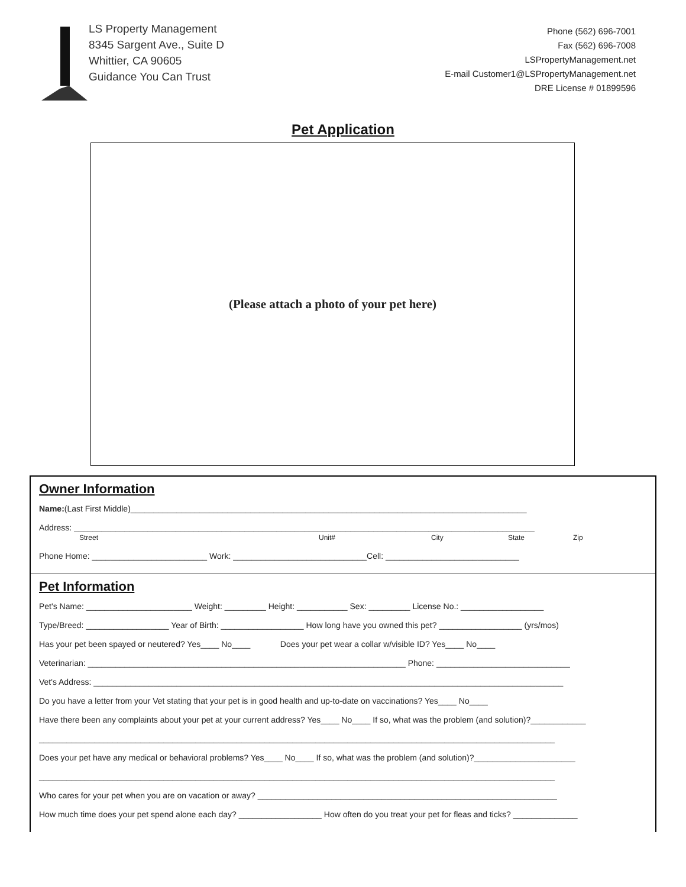LS Property Management
8345 Sargent Ave., Suite D
Whittier, CA 90605
Guidance You Can Trust
Phone (562) 696-7001
Fax (562) 696-7008
LSPropertyManagement.net
E-mail Customer1@LSPropertyManagement.net
DRE License # 01899596
Pet Application
(Please attach a photo of your pet here)
Owner Information
Name:(Last First Middle)______________________________________________________________________________________
Address: ____________________________________________________________________________________________________
Street Unit# City State Zip
Phone Home: _________________________ Work: _____________________________Cell: _____________________________
Pet Information
Pet's Name: _______________________ Weight: _________ Height: ___________ Sex: _________ License No.: __________________
Type/Breed: __________________ Year of Birth: __________________ How long have you owned this pet? __________________ (yrs/mos)
Has your pet been spayed or neutered? Yes____ No____ Does your pet wear a collar w/visible ID? Yes____ No____
Veterinarian: _____________________________________________________________________ Phone: _____________________________
Vet's Address: ______________________________________________________________________________________________________
Do you have a letter from your Vet stating that your pet is in good health and up-to-date on vaccinations? Yes____ No____
Have there been any complaints about your pet at your current address? Yes____ No____ If so, what was the problem (and solution)?____________
________________________________________________________________________________________________________________
Does your pet have any medical or behavioral problems? Yes____ No____ If so, what was the problem (and solution)?______________________
________________________________________________________________________________________________________________
Who cares for your pet when you are on vacation or away? _________________________________________________________________
How much time does your pet spend alone each day? __________________ How often do you treat your pet for fleas and ticks? ______________